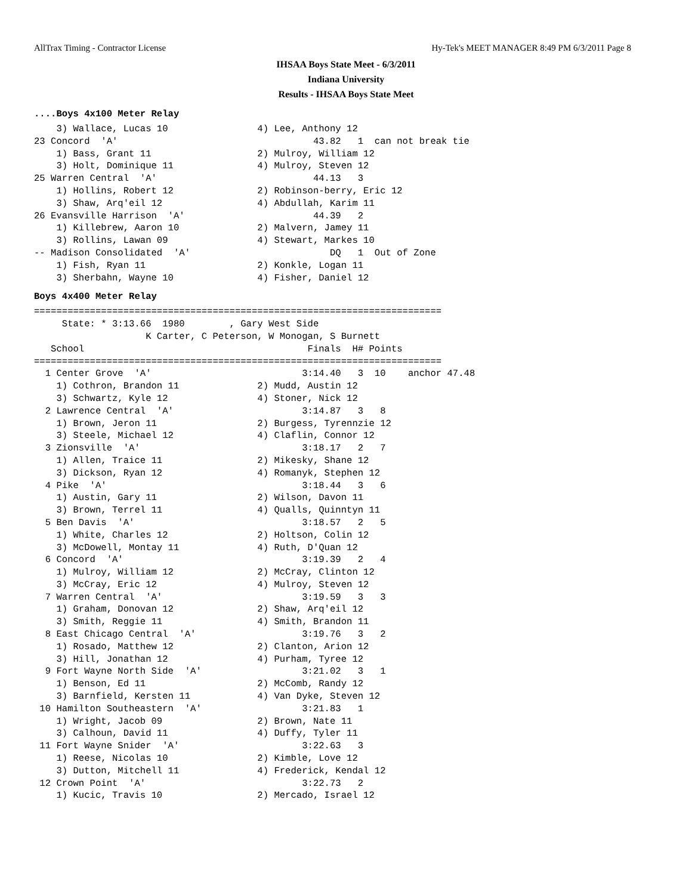AllTrax Timing - Contractor License Hy-Tek's MEET MANAGER 8:49 PM 6/3/2011 Page 8
IHSAA Boys State Meet - 6/3/2011
Indiana University
Results - IHSAA Boys State Meet
....Boys 4x100 Meter Relay
    3) Wallace, Lucas 10                4) Lee, Anthony 12
23 Concord  'A'                                   43.82   1  can not break tie
    1) Bass, Grant 11                   2) Mulroy, William 12
    3) Holt, Dominique 11               4) Mulroy, Steven 12
25 Warren Central  'A'                            44.13   3
    1) Hollins, Robert 12               2) Robinson-berry, Eric 12
    3) Shaw, Arq'eil 12                 4) Abdullah, Karim 11
26 Evansville Harrison  'A'                       44.39   2
    1) Killebrew, Aaron 10              2) Malvern, Jamey 11
    3) Rollins, Lawan 09                4) Stewart, Markes 10
-- Madison Consolidated  'A'                         DQ   1  Out of Zone
    1) Fish, Ryan 11                    2) Konkle, Logan 11
    3) Sherbahn, Wayne 10               4) Fisher, Daniel 12
Boys 4x400 Meter Relay
=========================================================================
     State: * 3:13.66  1980        , Gary West Side
                    K Carter, C Peterson, W Monogan, S Burnett
   School                                        Finals  H# Points
=========================================================================
  1 Center Grove  'A'                           3:14.40   3  10    anchor 47.48
    1) Cothron, Brandon 11              2) Mudd, Austin 12
    3) Schwartz, Kyle 12                4) Stoner, Nick 12
  2 Lawrence Central  'A'                       3:14.87   3   8
    1) Brown, Jeron 11                  2) Burgess, Tyrennzie 12
    3) Steele, Michael 12               4) Claflin, Connor 12
  3 Zionsville  'A'                             3:18.17   2   7
    1) Allen, Traice 11                 2) Mikesky, Shane 12
    3) Dickson, Ryan 12                 4) Romanyk, Stephen 12
  4 Pike  'A'                                   3:18.44   3   6
    1) Austin, Gary 11                  2) Wilson, Davon 11
    3) Brown, Terrel 11                 4) Qualls, Quinntyn 11
  5 Ben Davis  'A'                              3:18.57   2   5
    1) White, Charles 12                2) Holtson, Colin 12
    3) McDowell, Montay 11              4) Ruth, D'Quan 12
  6 Concord  'A'                                3:19.39   2   4
    1) Mulroy, William 12               2) McCray, Clinton 12
    3) McCray, Eric 12                  4) Mulroy, Steven 12
  7 Warren Central  'A'                         3:19.59   3   3
    1) Graham, Donovan 12               2) Shaw, Arq'eil 12
    3) Smith, Reggie 11                 4) Smith, Brandon 11
  8 East Chicago Central  'A'                   3:19.76   3   2
    1) Rosado, Matthew 12               2) Clanton, Arion 12
    3) Hill, Jonathan 12                4) Purham, Tyree 12
  9 Fort Wayne North Side  'A'                  3:21.02   3   1
    1) Benson, Ed 11                    2) McComb, Randy 12
    3) Barnfield, Kersten 11            4) Van Dyke, Steven 12
 10 Hamilton Southeastern  'A'                  3:21.83   1
    1) Wright, Jacob 09                 2) Brown, Nate 11
    3) Calhoun, David 11                4) Duffy, Tyler 11
 11 Fort Wayne Snider  'A'                      3:22.63   3
    1) Reese, Nicolas 10                2) Kimble, Love 12
    3) Dutton, Mitchell 11              4) Frederick, Kendal 12
 12 Crown Point  'A'                            3:22.73   2
    1) Kucic, Travis 10                 2) Mercado, Israel 12